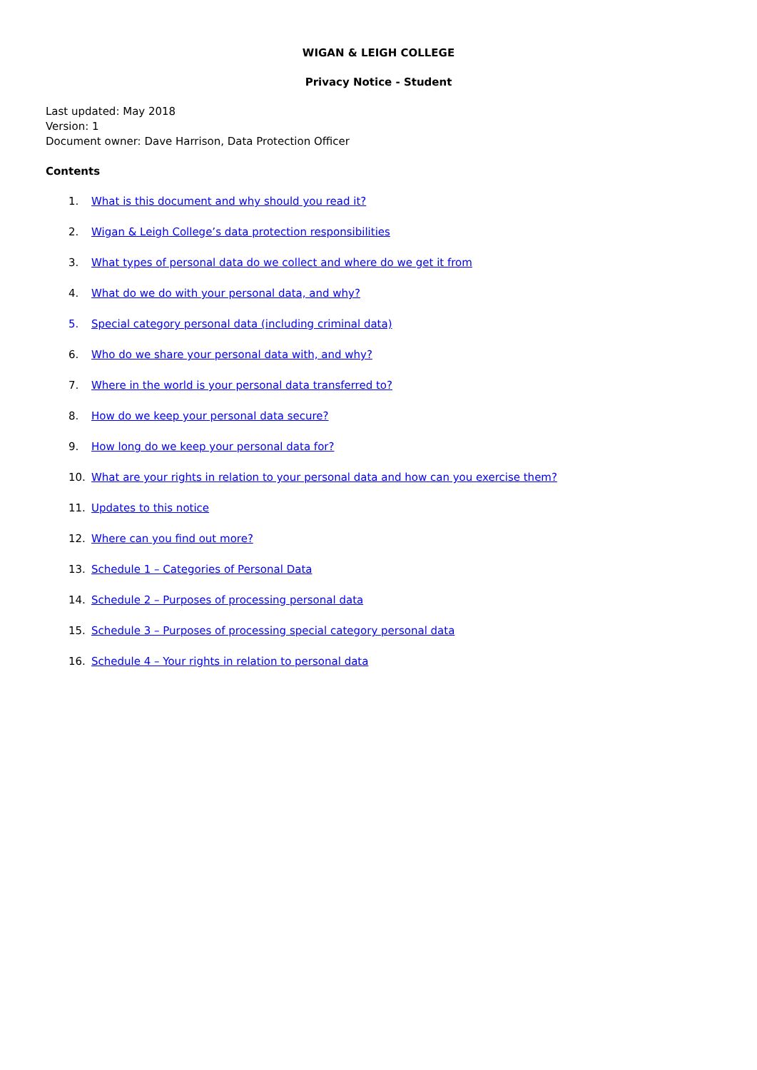WIGAN & LEIGH COLLEGE
Privacy Notice - Student
Last updated: May 2018
Version: 1
Document owner: Dave Harrison, Data Protection Officer
Contents
1. What is this document and why should you read it?
2. Wigan & Leigh College’s data protection responsibilities
3. What types of personal data do we collect and where do we get it from
4. What do we do with your personal data, and why?
5. Special category personal data (including criminal data)
6. Who do we share your personal data with, and why?
7. Where in the world is your personal data transferred to?
8. How do we keep your personal data secure?
9. How long do we keep your personal data for?
10. What are your rights in relation to your personal data and how can you exercise them?
11. Updates to this notice
12. Where can you find out more?
13. Schedule 1 – Categories of Personal Data
14. Schedule 2 – Purposes of processing personal data
15. Schedule 3 – Purposes of processing special category personal data
16. Schedule 4 – Your rights in relation to personal data